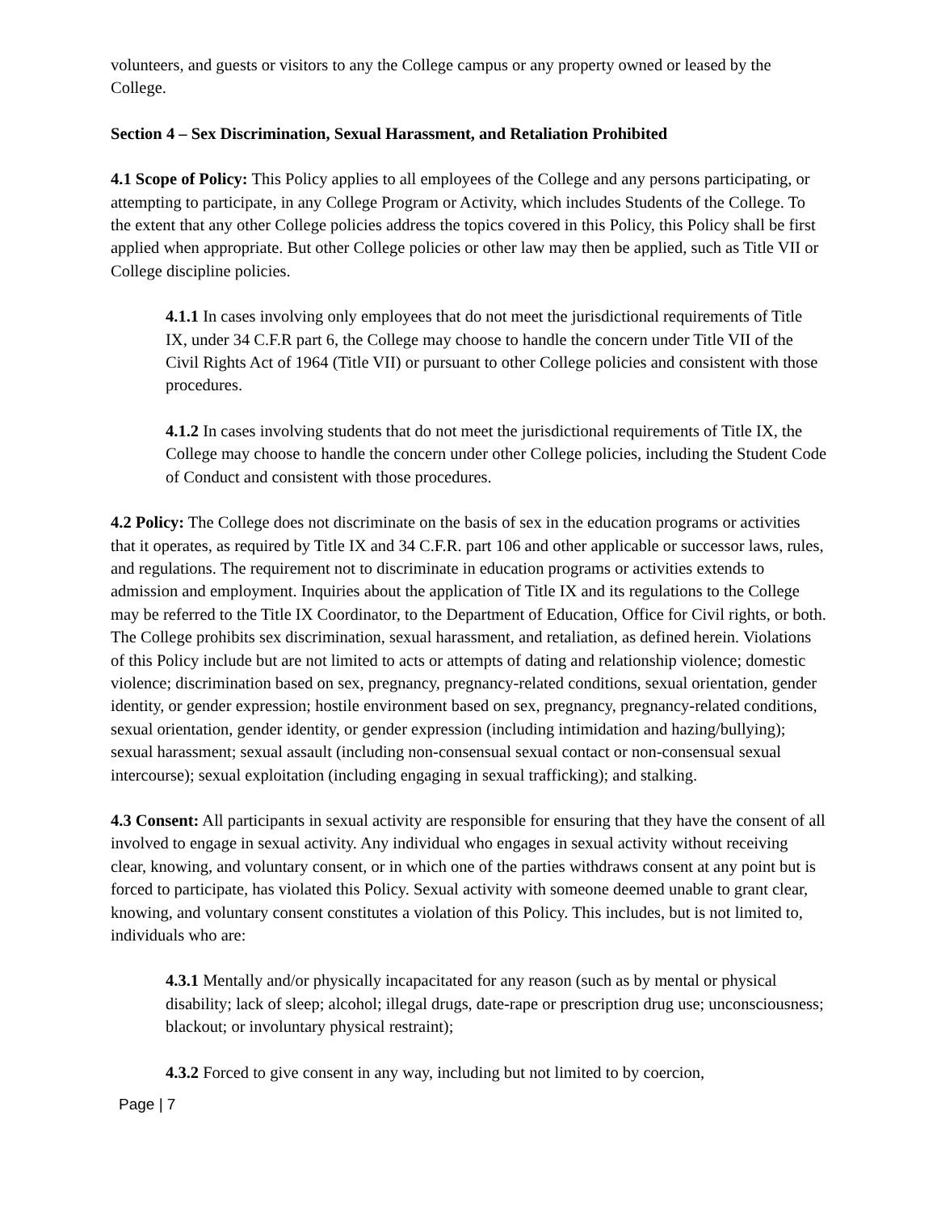volunteers, and guests or visitors to any the College campus or any property owned or leased by the College.
Section 4 – Sex Discrimination, Sexual Harassment, and Retaliation Prohibited
4.1 Scope of Policy: This Policy applies to all employees of the College and any persons participating, or attempting to participate, in any College Program or Activity, which includes Students of the College. To the extent that any other College policies address the topics covered in this Policy, this Policy shall be first applied when appropriate. But other College policies or other law may then be applied, such as Title VII or College discipline policies.
4.1.1 In cases involving only employees that do not meet the jurisdictional requirements of Title IX, under 34 C.F.R part 6, the College may choose to handle the concern under Title VII of the Civil Rights Act of 1964 (Title VII) or pursuant to other College policies and consistent with those procedures.
4.1.2 In cases involving students that do not meet the jurisdictional requirements of Title IX, the College may choose to handle the concern under other College policies, including the Student Code of Conduct and consistent with those procedures.
4.2 Policy: The College does not discriminate on the basis of sex in the education programs or activities that it operates, as required by Title IX and 34 C.F.R. part 106 and other applicable or successor laws, rules, and regulations. The requirement not to discriminate in education programs or activities extends to admission and employment. Inquiries about the application of Title IX and its regulations to the College may be referred to the Title IX Coordinator, to the Department of Education, Office for Civil rights, or both. The College prohibits sex discrimination, sexual harassment, and retaliation, as defined herein. Violations of this Policy include but are not limited to acts or attempts of dating and relationship violence; domestic violence; discrimination based on sex, pregnancy, pregnancy-related conditions, sexual orientation, gender identity, or gender expression; hostile environment based on sex, pregnancy, pregnancy-related conditions, sexual orientation, gender identity, or gender expression (including intimidation and hazing/bullying); sexual harassment; sexual assault (including non-consensual sexual contact or non-consensual sexual intercourse); sexual exploitation (including engaging in sexual trafficking); and stalking.
4.3 Consent: All participants in sexual activity are responsible for ensuring that they have the consent of all involved to engage in sexual activity. Any individual who engages in sexual activity without receiving clear, knowing, and voluntary consent, or in which one of the parties withdraws consent at any point but is forced to participate, has violated this Policy. Sexual activity with someone deemed unable to grant clear, knowing, and voluntary consent constitutes a violation of this Policy. This includes, but is not limited to, individuals who are:
4.3.1 Mentally and/or physically incapacitated for any reason (such as by mental or physical disability; lack of sleep; alcohol; illegal drugs, date-rape or prescription drug use; unconsciousness; blackout; or involuntary physical restraint);
4.3.2 Forced to give consent in any way, including but not limited to by coercion,
Page | 7